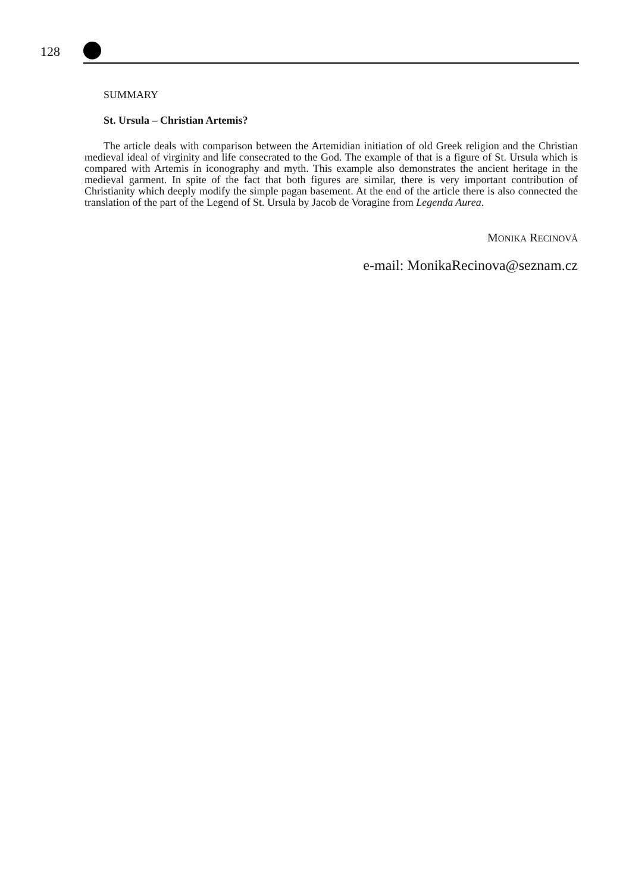128
SUMMARY
St. Ursula – Christian Artemis?
The article deals with comparison between the Artemidian initiation of old Greek religion and the Christian medieval ideal of virginity and life consecrated to the God. The example of that is a figure of St. Ursula which is compared with Artemis in iconography and myth. This example also demonstrates the ancient heritage in the medieval garment. In spite of the fact that both figures are similar, there is very important contribution of Christianity which deeply modify the simple pagan basement. At the end of the article there is also connected the translation of the part of the Legend of St. Ursula by Jacob de Voragine from Legenda Aurea.
MONIKA RECINOVÁ
e-mail: MonikaRecinova@seznam.cz